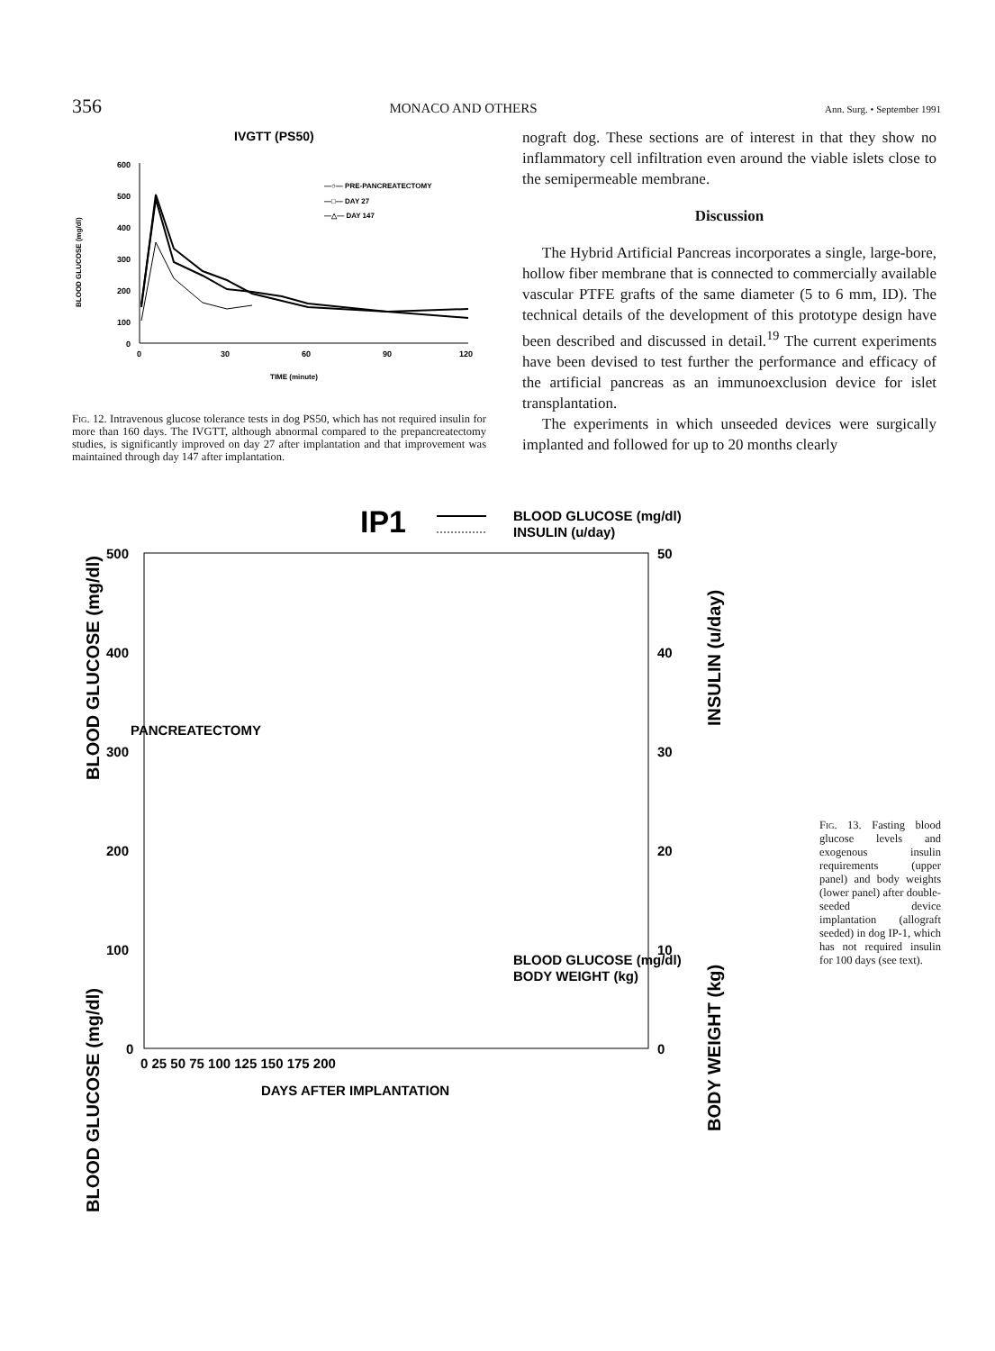356 MONACO AND OTHERS Ann. Surg. • September 1991
IVGTT (PS50)
BLOOD GLUCOSE (mg/dl)
600
500
400
300
200
100
0
0
30
60
90
120
TIME (minute)
—○— PRE-PANCREATECTOMY
—□— DAY 27
—△— DAY 147
Fig. 12. Intravenous glucose tolerance tests in dog PS50, which has not required insulin for more than 160 days. The IVGTT, although abnormal compared to the prepancreatectomy studies, is significantly improved on day 27 after implantation and that improvement was maintained through day 147 after implantation.
nograft dog. These sections are of interest in that they show no inflammatory cell infiltration even around the viable islets close to the semipermeable membrane.
Discussion
The Hybrid Artificial Pancreas incorporates a single, large-bore, hollow fiber membrane that is connected to commercially available vascular PTFE grafts of the same diameter (5 to 6 mm, ID). The technical details of the development of this prototype design have been described and discussed in detail.<sup>19</sup> The current experiments have been devised to test further the performance and efficacy of the artificial pancreas as an immunoexclusion device for islet transplantation.
The experiments in which unseeded devices were surgically implanted and followed for up to 20 months clearly
IP1
BLOOD GLUCOSE (mg/dl)
INSULIN (u/day)
BLOOD GLUCOSE (mg/dl)
INSULIN (u/day)
500
400
300
200
100
0
50
40
30
20
10
0
PANCREATECTOMY
0 25 50 75 100 125 150 175 200
DAYS AFTER IMPLANTATION
BLOOD GLUCOSE (mg/dl)
BODY WEIGHT (kg)
BLOOD GLUCOSE (mg/dl)
BODY WEIGHT (kg)
Fig. 13. Fasting blood glucose levels and exogenous insulin requirements (upper panel) and body weights (lower panel) after double-seeded device implantation (allograft seeded) in dog IP-1, which has not required insulin for 100 days (see text).